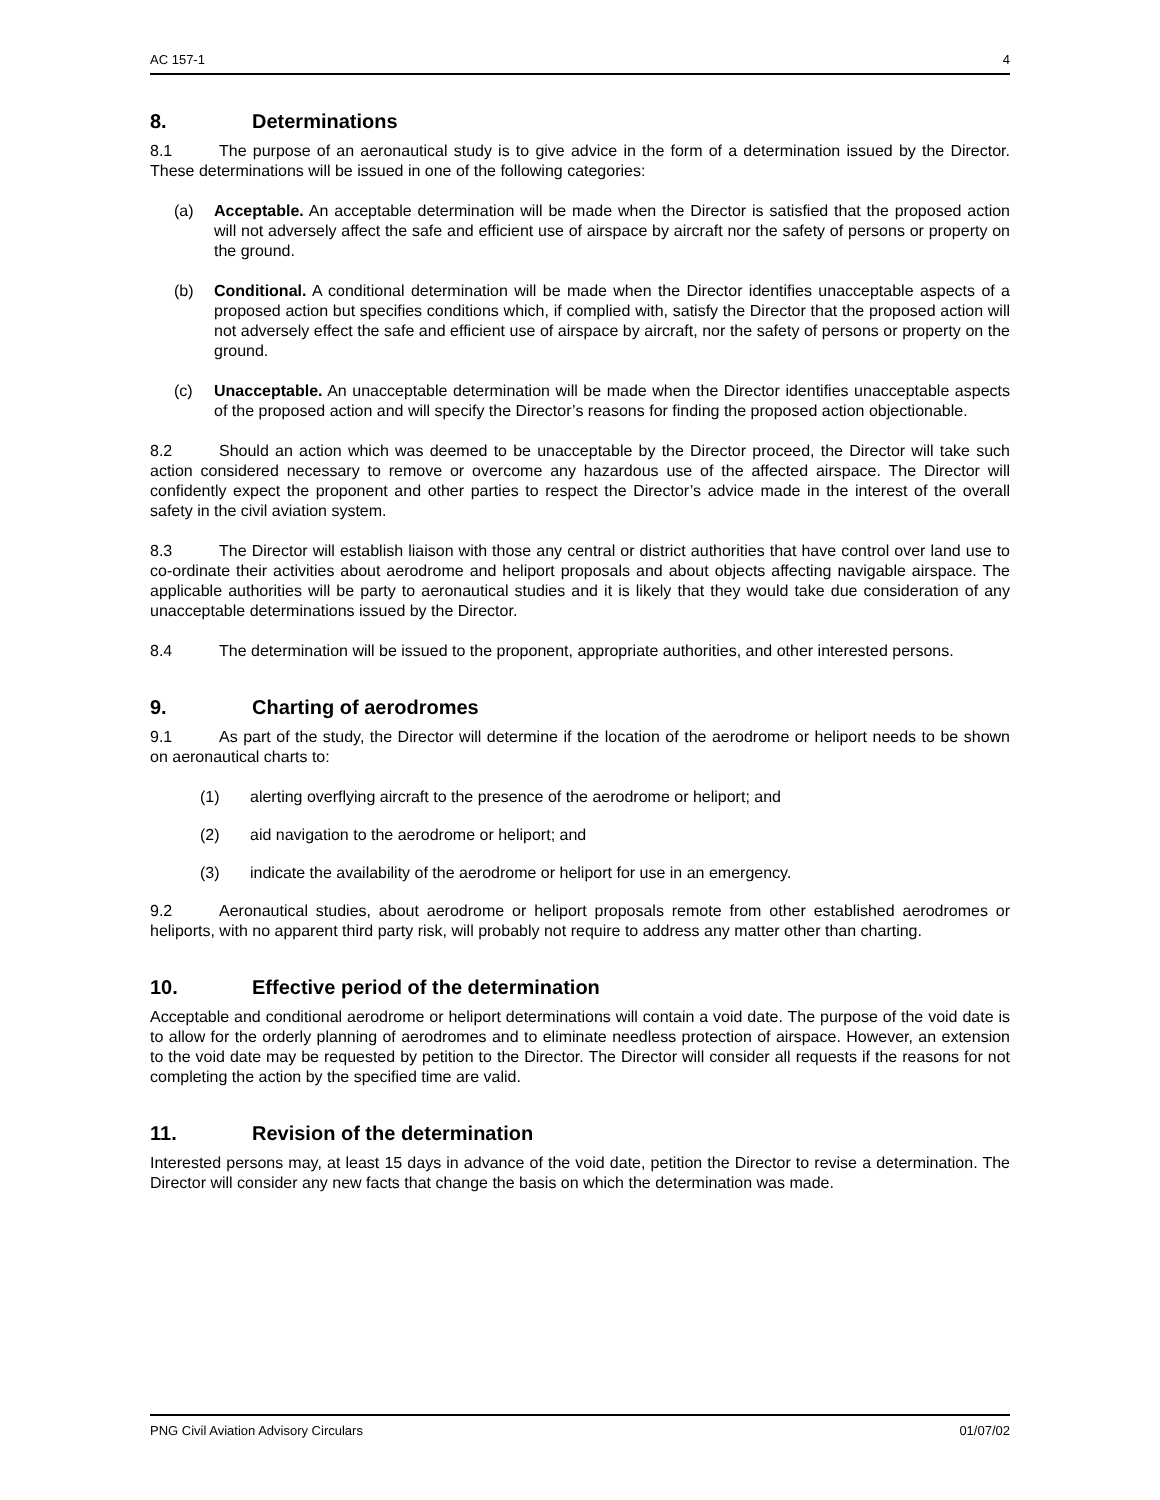AC 157-1 4
8. Determinations
8.1 The purpose of an aeronautical study is to give advice in the form of a determination issued by the Director. These determinations will be issued in one of the following categories:
(a) Acceptable. An acceptable determination will be made when the Director is satisfied that the proposed action will not adversely affect the safe and efficient use of airspace by aircraft nor the safety of persons or property on the ground.
(b) Conditional. A conditional determination will be made when the Director identifies unacceptable aspects of a proposed action but specifies conditions which, if complied with, satisfy the Director that the proposed action will not adversely effect the safe and efficient use of airspace by aircraft, nor the safety of persons or property on the ground.
(c) Unacceptable. An unacceptable determination will be made when the Director identifies unacceptable aspects of the proposed action and will specify the Director’s reasons for finding the proposed action objectionable.
8.2 Should an action which was deemed to be unacceptable by the Director proceed, the Director will take such action considered necessary to remove or overcome any hazardous use of the affected airspace. The Director will confidently expect the proponent and other parties to respect the Director’s advice made in the interest of the overall safety in the civil aviation system.
8.3 The Director will establish liaison with those any central or district authorities that have control over land use to co-ordinate their activities about aerodrome and heliport proposals and about objects affecting navigable airspace. The applicable authorities will be party to aeronautical studies and it is likely that they would take due consideration of any unacceptable determinations issued by the Director.
8.4 The determination will be issued to the proponent, appropriate authorities, and other interested persons.
9. Charting of aerodromes
9.1 As part of the study, the Director will determine if the location of the aerodrome or heliport needs to be shown on aeronautical charts to:
(1) alerting overflying aircraft to the presence of the aerodrome or heliport; and
(2) aid navigation to the aerodrome or heliport; and
(3) indicate the availability of the aerodrome or heliport for use in an emergency.
9.2 Aeronautical studies, about aerodrome or heliport proposals remote from other established aerodromes or heliports, with no apparent third party risk, will probably not require to address any matter other than charting.
10. Effective period of the determination
Acceptable and conditional aerodrome or heliport determinations will contain a void date. The purpose of the void date is to allow for the orderly planning of aerodromes and to eliminate needless protection of airspace. However, an extension to the void date may be requested by petition to the Director. The Director will consider all requests if the reasons for not completing the action by the specified time are valid.
11. Revision of the determination
Interested persons may, at least 15 days in advance of the void date, petition the Director to revise a determination. The Director will consider any new facts that change the basis on which the determination was made.
PNG Civil Aviation Advisory Circulars 01/07/02